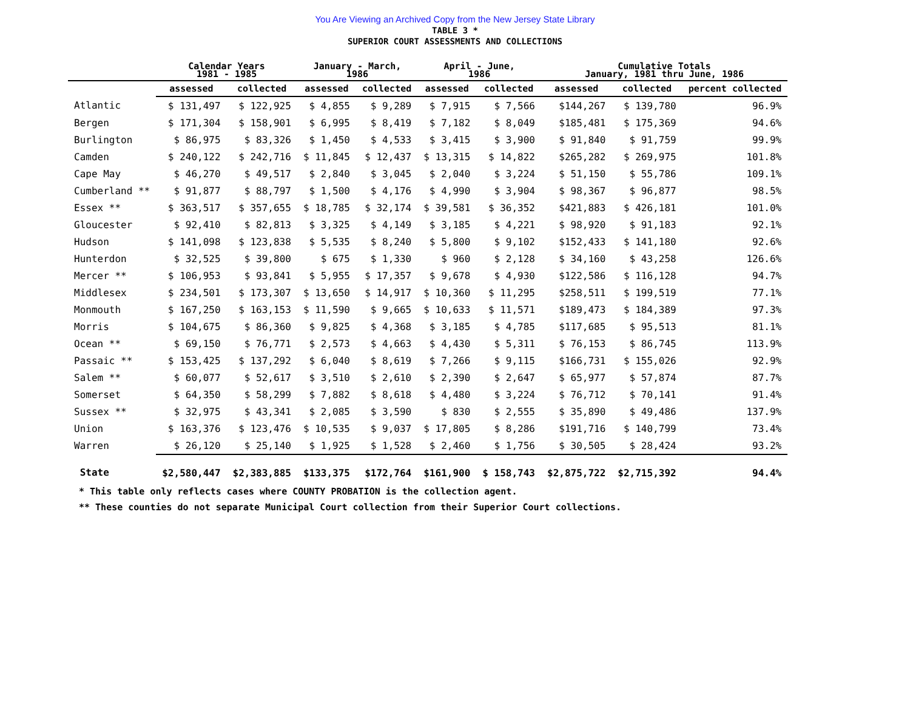You Are Viewing an Archived Copy from the New Jersey State Library
TABLE 3 *
SUPERIOR COURT ASSESSMENTS AND COLLECTIONS
| | Calendar Years 1981 - 1985 | | January - March, 1986 | | April - June, 1986 | | Cumulative Totals January, 1981 thru June, 1986 | | |
| --- | --- | --- | --- | --- | --- | --- | --- | --- | --- |
| | assessed | collected | assessed | collected | assessed | collected | assessed | collected | percent collected |
| Atlantic | $ 131,497 | $ 122,925 | $ 4,855 | $ 9,289 | $ 7,915 | $ 7,566 | $144,267 | $ 139,780 | 96.9% |
| Bergen | $ 171,304 | $ 158,901 | $ 6,995 | $ 8,419 | $ 7,182 | $ 8,049 | $185,481 | $ 175,369 | 94.6% |
| Burlington | $ 86,975 | $ 83,326 | $ 1,450 | $ 4,533 | $ 3,415 | $ 3,900 | $ 91,840 | $ 91,759 | 99.9% |
| Camden | $ 240,122 | $ 242,716 | $ 11,845 | $ 12,437 | $ 13,315 | $ 14,822 | $265,282 | $ 269,975 | 101.8% |
| Cape May | $ 46,270 | $ 49,517 | $ 2,840 | $ 3,045 | $ 2,040 | $ 3,224 | $ 51,150 | $ 55,786 | 109.1% |
| Cumberland ** | $ 91,877 | $ 88,797 | $ 1,500 | $ 4,176 | $ 4,990 | $ 3,904 | $ 98,367 | $ 96,877 | 98.5% |
| Essex ** | $ 363,517 | $ 357,655 | $ 18,785 | $ 32,174 | $ 39,581 | $ 36,352 | $421,883 | $ 426,181 | 101.0% |
| Gloucester | $ 92,410 | $ 82,813 | $ 3,325 | $ 4,149 | $ 3,185 | $ 4,221 | $ 98,920 | $ 91,183 | 92.1% |
| Hudson | $ 141,098 | $ 123,838 | $ 5,535 | $ 8,240 | $ 5,800 | $ 9,102 | $152,433 | $ 141,180 | 92.6% |
| Hunterdon | $ 32,525 | $ 39,800 | $ 675 | $ 1,330 | $ 960 | $ 2,128 | $ 34,160 | $ 43,258 | 126.6% |
| Mercer ** | $ 106,953 | $ 93,841 | $ 5,955 | $ 17,357 | $ 9,678 | $ 4,930 | $122,586 | $ 116,128 | 94.7% |
| Middlesex | $ 234,501 | $ 173,307 | $ 13,650 | $ 14,917 | $ 10,360 | $ 11,295 | $258,511 | $ 199,519 | 77.1% |
| Monmouth | $ 167,250 | $ 163,153 | $ 11,590 | $ 9,665 | $ 10,633 | $ 11,571 | $189,473 | $ 184,389 | 97.3% |
| Morris | $ 104,675 | $ 86,360 | $ 9,825 | $ 4,368 | $ 3,185 | $ 4,785 | $117,685 | $ 95,513 | 81.1% |
| Ocean ** | $ 69,150 | $ 76,771 | $ 2,573 | $ 4,663 | $ 4,430 | $ 5,311 | $ 76,153 | $ 86,745 | 113.9% |
| Passaic ** | $ 153,425 | $ 137,292 | $ 6,040 | $ 8,619 | $ 7,266 | $ 9,115 | $166,731 | $ 155,026 | 92.9% |
| Salem ** | $ 60,077 | $ 52,617 | $ 3,510 | $ 2,610 | $ 2,390 | $ 2,647 | $ 65,977 | $ 57,874 | 87.7% |
| Somerset | $ 64,350 | $ 58,299 | $ 7,882 | $ 8,618 | $ 4,480 | $ 3,224 | $ 76,712 | $ 70,141 | 91.4% |
| Sussex ** | $ 32,975 | $ 43,341 | $ 2,085 | $ 3,590 | $ 830 | $ 2,555 | $ 35,890 | $ 49,486 | 137.9% |
| Union | $ 163,376 | $ 123,476 | $ 10,535 | $ 9,037 | $ 17,805 | $ 8,286 | $191,716 | $ 140,799 | 73.4% |
| Warren | $ 26,120 | $ 25,140 | $ 1,925 | $ 1,528 | $ 2,460 | $ 1,756 | $ 30,505 | $ 28,424 | 93.2% |
| State | $2,580,447 | $2,383,885 | $133,375 | $172,764 | $161,900 | $ 158,743 | $2,875,722 | $2,715,392 | 94.4% |
* This table only reflects cases where COUNTY PROBATION is the collection agent.
** These counties do not separate Municipal Court collection from their Superior Court collections.